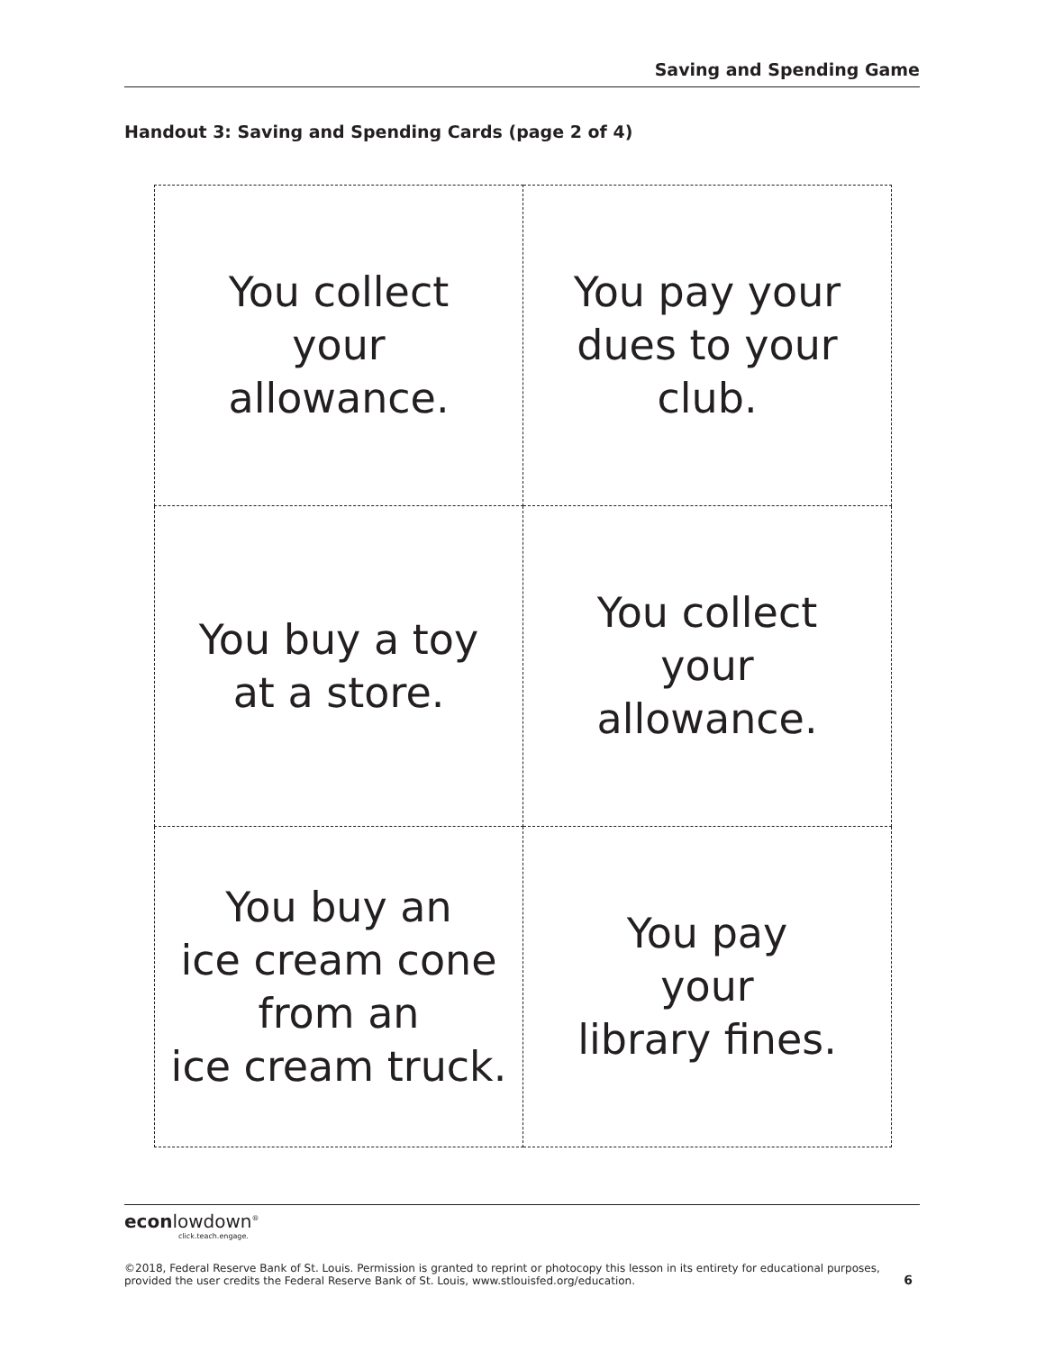Saving and Spending Game
Handout 3: Saving and Spending Cards (page 2 of 4)
| You collect your allowance. | You pay your dues to your club. |
| You buy a toy at a store. | You collect your allowance. |
| You buy an ice cream cone from an ice cream truck. | You pay your library fines. |
econlowdown<sup>®</sup>
click.teach.engage.
©2018, Federal Reserve Bank of St. Louis. Permission is granted to reprint or photocopy this lesson in its entirety for educational purposes,
provided the user credits the Federal Reserve Bank of St. Louis, www.stlouisfed.org/education. 6